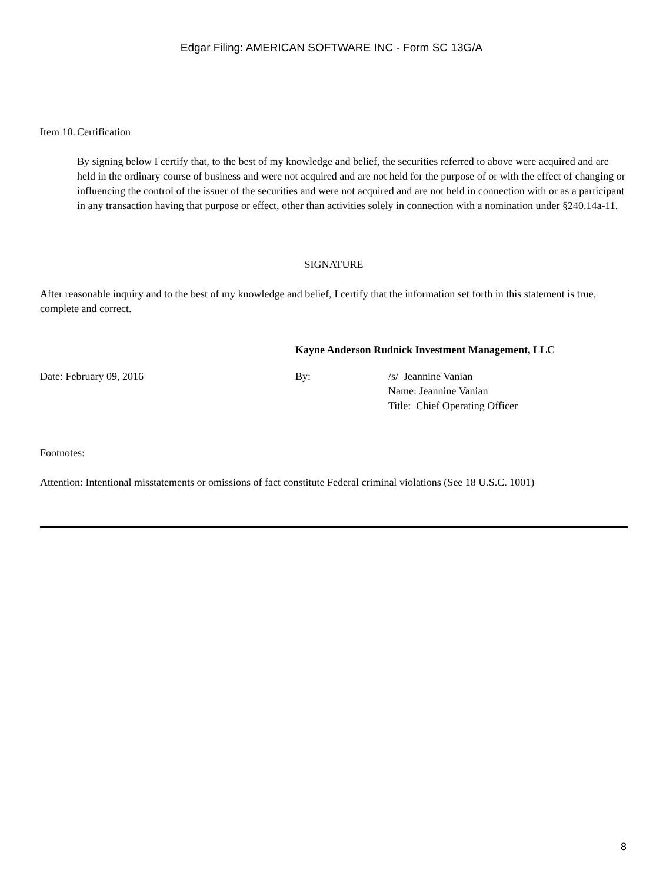Edgar Filing: AMERICAN SOFTWARE INC - Form SC 13G/A
Item 10.
Certification
By signing below I certify that, to the best of my knowledge and belief, the securities referred to above were acquired and are held in the ordinary course of business and were not acquired and are not held for the purpose of or with the effect of changing or influencing the control of the issuer of the securities and were not acquired and are not held in connection with or as a participant in any transaction having that purpose or effect, other than activities solely in connection with a nomination under §240.14a-11.
SIGNATURE
After reasonable inquiry and to the best of my knowledge and belief, I certify that the information set forth in this statement is true, complete and correct.
Kayne Anderson Rudnick Investment Management, LLC
Date: February 09, 2016 By: /s/ Jeannine Vanian
Name: Jeannine Vanian
Title: Chief Operating Officer
Footnotes:
Attention: Intentional misstatements or omissions of fact constitute Federal criminal violations (See 18 U.S.C. 1001)
8